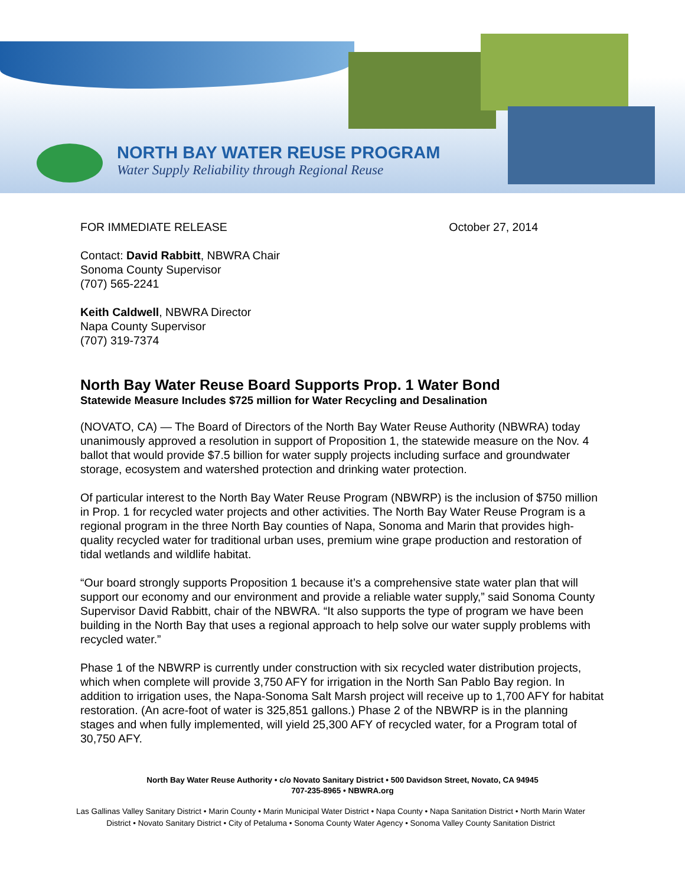NORTH BAY WATER REUSE PROGRAM
Water Supply Reliability through Regional Reuse
FOR IMMEDIATE RELEASE October 27, 2014
Contact: David Rabbitt, NBWRA Chair
Sonoma County Supervisor
(707) 565-2241
Keith Caldwell, NBWRA Director
Napa County Supervisor
(707) 319-7374
North Bay Water Reuse Board Supports Prop. 1 Water Bond
Statewide Measure Includes $725 million for Water Recycling and Desalination
(NOVATO, CA) — The Board of Directors of the North Bay Water Reuse Authority (NBWRA) today unanimously approved a resolution in support of Proposition 1, the statewide measure on the Nov. 4 ballot that would provide $7.5 billion for water supply projects including surface and groundwater storage, ecosystem and watershed protection and drinking water protection.
Of particular interest to the North Bay Water Reuse Program (NBWRP) is the inclusion of $750 million in Prop. 1 for recycled water projects and other activities. The North Bay Water Reuse Program is a regional program in the three North Bay counties of Napa, Sonoma and Marin that provides high-quality recycled water for traditional urban uses, premium wine grape production and restoration of tidal wetlands and wildlife habitat.
“Our board strongly supports Proposition 1 because it’s a comprehensive state water plan that will support our economy and our environment and provide a reliable water supply,” said Sonoma County Supervisor David Rabbitt, chair of the NBWRA. “It also supports the type of program we have been building in the North Bay that uses a regional approach to help solve our water supply problems with recycled water.”
Phase 1 of the NBWRP is currently under construction with six recycled water distribution projects, which when complete will provide 3,750 AFY for irrigation in the North San Pablo Bay region. In addition to irrigation uses, the Napa-Sonoma Salt Marsh project will receive up to 1,700 AFY for habitat restoration. (An acre-foot of water is 325,851 gallons.) Phase 2 of the NBWRP is in the planning stages and when fully implemented, will yield 25,300 AFY of recycled water, for a Program total of 30,750 AFY.
North Bay Water Reuse Authority • c/o Novato Sanitary District • 500 Davidson Street, Novato, CA 94945
707-235-8965 • NBWRA.org
Las Gallinas Valley Sanitary District • Marin County • Marin Municipal Water District • Napa County • Napa Sanitation District • North Marin Water District • Novato Sanitary District • City of Petaluma • Sonoma County Water Agency • Sonoma Valley County Sanitation District